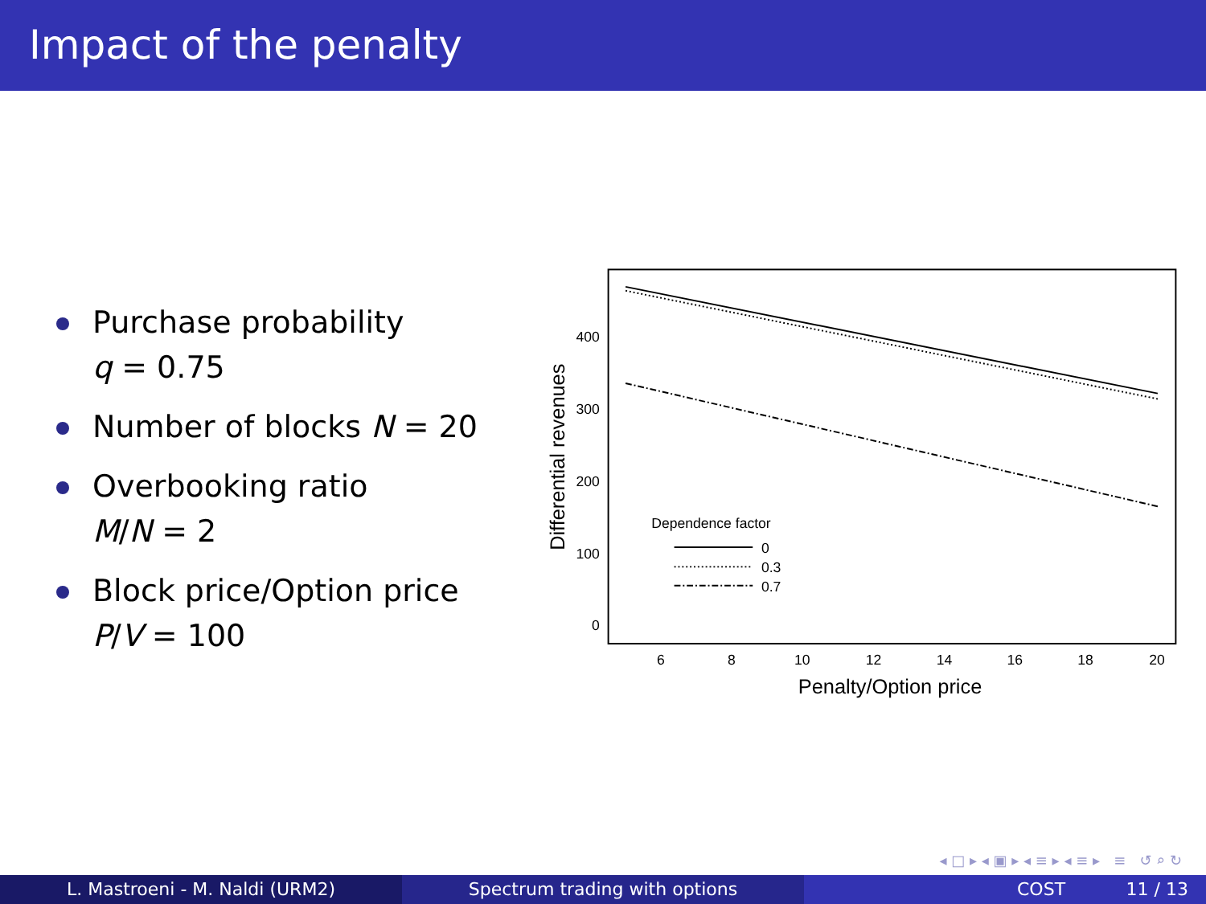Impact of the penalty
Purchase probability
q = 0.75
Number of blocks N = 20
Overbooking ratio
M/N = 2
Block price/Option price
P/V = 100
400
300
200
100
0
6
8
10
12
14
16
18
20
Penalty/Option price
Differential revenues
Dependence factor
0
0.3
0.7
◂ □ ▸ ◂ ▣ ▸ ◂ ≡ ▸ ◂ ≡ ▸ ≡ ↺ ⌕ ↻
L. Mastroeni - M. Naldi (URM2) Spectrum trading with options COST 11 / 13